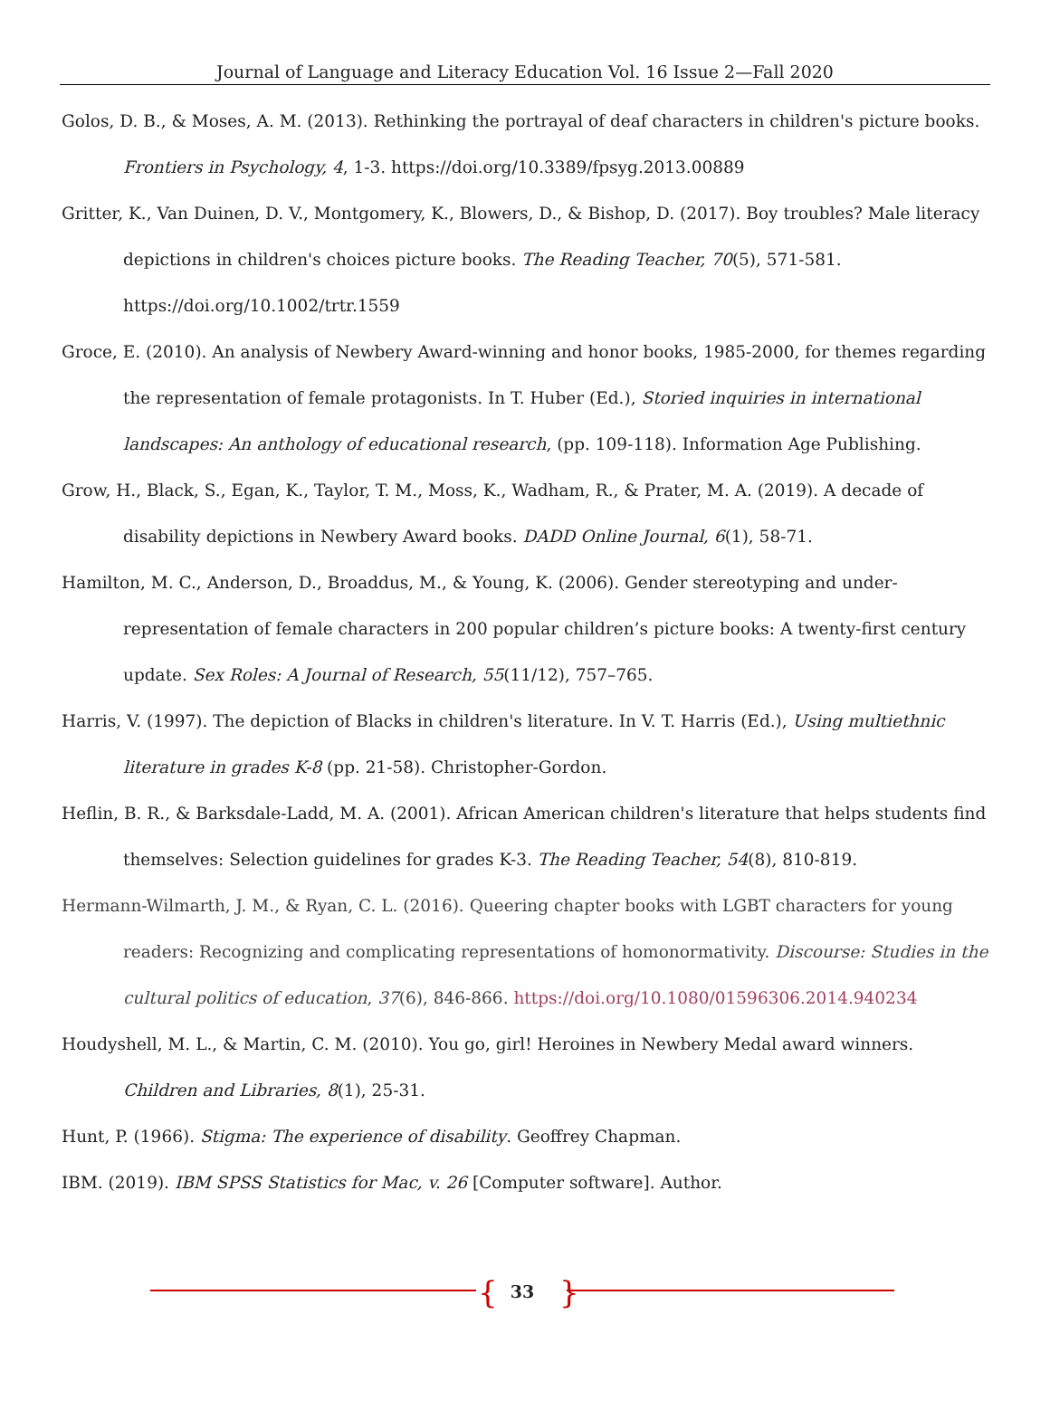Journal of Language and Literacy Education Vol. 16 Issue 2—Fall 2020
Golos, D. B., & Moses, A. M. (2013). Rethinking the portrayal of deaf characters in children's picture books. Frontiers in Psychology, 4, 1-3. https://doi.org/10.3389/fpsyg.2013.00889
Gritter, K., Van Duinen, D. V., Montgomery, K., Blowers, D., & Bishop, D. (2017). Boy troubles? Male literacy depictions in children's choices picture books. The Reading Teacher, 70(5), 571-581. https://doi.org/10.1002/trtr.1559
Groce, E. (2010). An analysis of Newbery Award-winning and honor books, 1985-2000, for themes regarding the representation of female protagonists. In T. Huber (Ed.), Storied inquiries in international landscapes: An anthology of educational research, (pp. 109-118). Information Age Publishing.
Grow, H., Black, S., Egan, K., Taylor, T. M., Moss, K., Wadham, R., & Prater, M. A. (2019). A decade of disability depictions in Newbery Award books. DADD Online Journal, 6(1), 58-71.
Hamilton, M. C., Anderson, D., Broaddus, M., & Young, K. (2006). Gender stereotyping and under-representation of female characters in 200 popular children’s picture books: A twenty-first century update. Sex Roles: A Journal of Research, 55(11/12), 757–765.
Harris, V. (1997). The depiction of Blacks in children's literature. In V. T. Harris (Ed.), Using multiethnic literature in grades K-8 (pp. 21-58). Christopher-Gordon.
Heflin, B. R., & Barksdale-Ladd, M. A. (2001). African American children's literature that helps students find themselves: Selection guidelines for grades K-3. The Reading Teacher, 54(8), 810-819.
Hermann-Wilmarth, J. M., & Ryan, C. L. (2016). Queering chapter books with LGBT characters for young readers: Recognizing and complicating representations of homonormativity. Discourse: Studies in the cultural politics of education, 37(6), 846-866. https://doi.org/10.1080/01596306.2014.940234
Houdyshell, M. L., & Martin, C. M. (2010). You go, girl! Heroines in Newbery Medal award winners. Children and Libraries, 8(1), 25-31.
Hunt, P. (1966). Stigma: The experience of disability. Geoffrey Chapman.
IBM. (2019). IBM SPSS Statistics for Mac, v. 26 [Computer software]. Author.
{
33 }